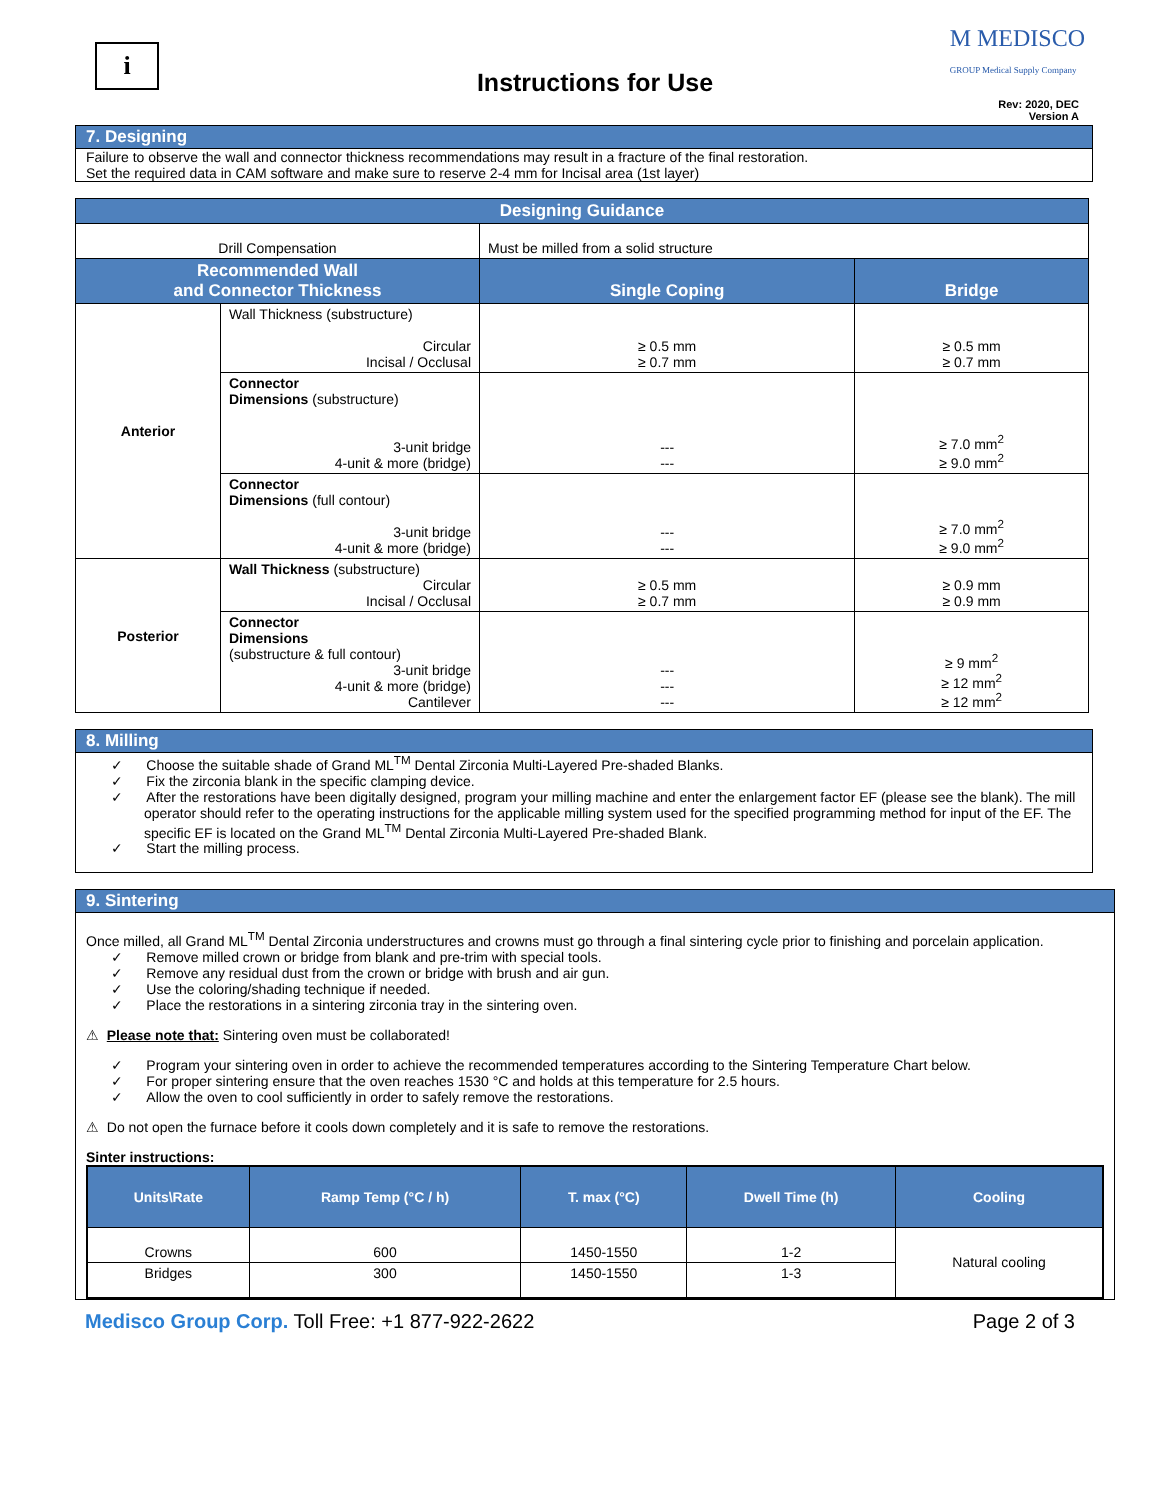i
Instructions for Use
M MEDISCO
GROUP Medical Supply Company
Rev: 2020, DEC
Version A
7. Designing
Failure to observe the wall and connector thickness recommendations may result in a fracture of the final restoration.
Set the required data in CAM software and make sure to reserve 2-4 mm for Incisal area (1st layer)
| Designing Guidance | | | |
| --- | --- | --- | --- |
| Drill Compensation | | Must be milled from a solid structure | |
| Recommended Wall and Connector Thickness | | Single Coping | Bridge |
| Anterior | Wall Thickness (substructure) Circular Incisal / Occlusal | ≥ 0.5 mm ≥ 0.7 mm | ≥ 0.5 mm ≥ 0.7 mm |
| | Connector Dimensions (substructure) 3-unit bridge 4-unit & more (bridge) | --- --- | ≥ 7.0 mm<sup>2</sup> ≥ 9.0 mm<sup>2</sup> |
| | Connector Dimensions (full contour) 3-unit bridge 4-unit & more (bridge) | --- --- | ≥ 7.0 mm<sup>2</sup> ≥ 9.0 mm<sup>2</sup> |
| Posterior | Wall Thickness (substructure) Circular Incisal / Occlusal | ≥ 0.5 mm ≥ 0.7 mm | ≥ 0.9 mm ≥ 0.9 mm |
| | Connector Dimensions (substructure & full contour) 3-unit bridge 4-unit & more (bridge) Cantilever | --- --- --- | ≥ 9 mm<sup>2</sup> ≥ 12 mm<sup>2</sup> ≥ 12 mm<sup>2</sup> |
8. Milling
✓ Choose the suitable shade of Grand ML<sup>TM</sup> Dental Zirconia Multi-Layered Pre-shaded Blanks.
✓ Fix the zirconia blank in the specific clamping device.
✓ After the restorations have been digitally designed, program your milling machine and enter the enlargement factor EF (please see the blank). The mill operator should refer to the operating instructions for the applicable milling system used for the specified programming method for input of the EF. The specific EF is located on the Grand ML<sup>TM</sup> Dental Zirconia Multi-Layered Pre-shaded Blank.
✓ Start the milling process.
9. Sintering
Once milled, all Grand ML<sup>TM</sup> Dental Zirconia understructures and crowns must go through a final sintering cycle prior to finishing and porcelain application.
✓ Remove milled crown or bridge from blank and pre-trim with special tools.
✓ Remove any residual dust from the crown or bridge with brush and air gun.
✓ Use the coloring/shading technique if needed.
✓ Place the restorations in a sintering zirconia tray in the sintering oven.
⚠ Please note that: Sintering oven must be collaborated!
✓ Program your sintering oven in order to achieve the recommended temperatures according to the Sintering Temperature Chart below.
✓ For proper sintering ensure that the oven reaches 1530 °C and holds at this temperature for 2.5 hours.
✓ Allow the oven to cool sufficiently in order to safely remove the restorations.
⚠ Do not open the furnace before it cools down completely and it is safe to remove the restorations.
Sinter instructions:
| Units\Rate | Ramp Temp (°C / h) | T. max (°C) | Dwell Time (h) | Cooling |
| --- | --- | --- | --- | --- |
| Crowns | 600 | 1450-1550 | 1-2 | Natural cooling |
| Bridges | 300 | 1450-1550 | 1-3 | |
Medisco Group Corp. Toll Free: +1 877-922-2622 Page 2 of 3